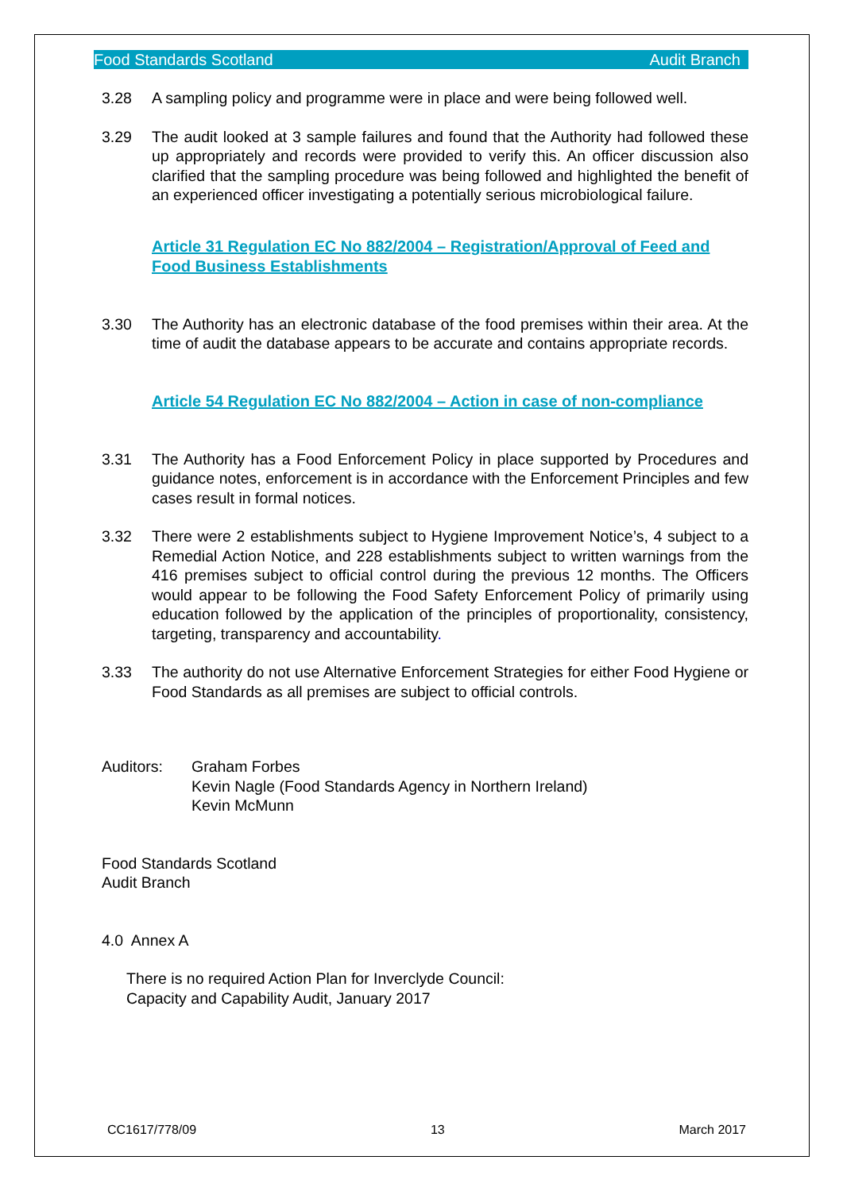Food Standards Scotland Audit Branch
3.28 A sampling policy and programme were in place and were being followed well.
3.29 The audit looked at 3 sample failures and found that the Authority had followed these up appropriately and records were provided to verify this. An officer discussion also clarified that the sampling procedure was being followed and highlighted the benefit of an experienced officer investigating a potentially serious microbiological failure.
Article 31 Regulation EC No 882/2004 – Registration/Approval of Feed and Food Business Establishments
3.30 The Authority has an electronic database of the food premises within their area. At the time of audit the database appears to be accurate and contains appropriate records.
Article 54 Regulation EC No 882/2004 – Action in case of non-compliance
3.31 The Authority has a Food Enforcement Policy in place supported by Procedures and guidance notes, enforcement is in accordance with the Enforcement Principles and few cases result in formal notices.
3.32 There were 2 establishments subject to Hygiene Improvement Notice’s, 4 subject to a Remedial Action Notice, and 228 establishments subject to written warnings from the 416 premises subject to official control during the previous 12 months. The Officers would appear to be following the Food Safety Enforcement Policy of primarily using education followed by the application of the principles of proportionality, consistency, targeting, transparency and accountability.
3.33 The authority do not use Alternative Enforcement Strategies for either Food Hygiene or Food Standards as all premises are subject to official controls.
Auditors: Graham Forbes
Kevin Nagle (Food Standards Agency in Northern Ireland)
Kevin McMunn
Food Standards Scotland
Audit Branch
4.0 Annex A
There is no required Action Plan for Inverclyde Council:
Capacity and Capability Audit, January 2017
CC1617/778/09 13 March 2017